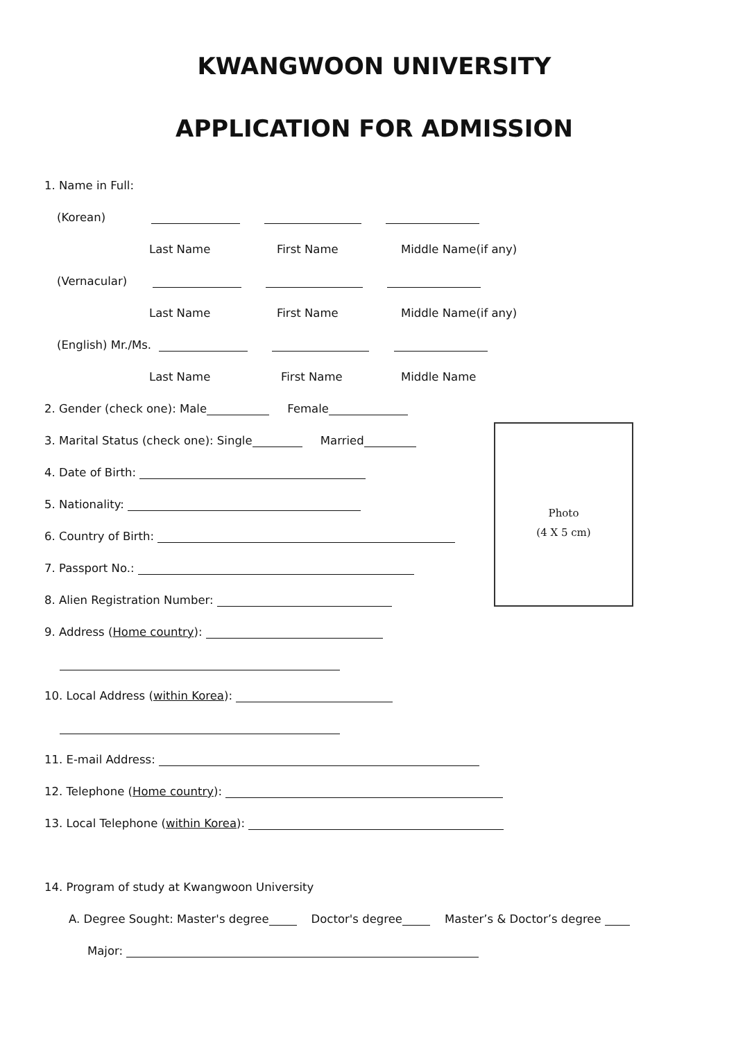KWANGWOON UNIVERSITY
APPLICATION FOR ADMISSION
1. Name in Full:
(Korean)
Last Name First Name Middle Name(if any)
(Vernacular)
Last Name First Name Middle Name(if any)
(English) Mr./Ms.
Last Name First Name Middle Name
2. Gender (check one): Male Female
3. Marital Status (check one): Single Married
4. Date of Birth:
5. Nationality:
6. Country of Birth:
7. Passport No.:
8. Alien Registration Number:
9. Address (Home country):
10. Local Address (within Korea):
11. E-mail Address:
12. Telephone (Home country):
13. Local Telephone (within Korea):
14. Program of study at Kwangwoon University
A. Degree Sought: Master's degree Doctor's degree Master’s & Doctor’s degree
Major:
Photo
(4 X 5 cm)